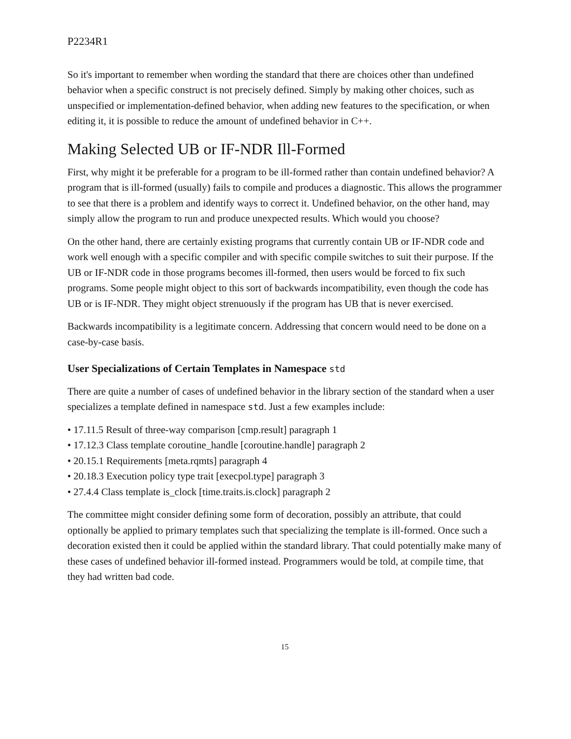P2234R1
So it's important to remember when wording the standard that there are choices other than undefined behavior when a specific construct is not precisely defined. Simply by making other choices, such as unspecified or implementation-defined behavior, when adding new features to the specification, or when editing it, it is possible to reduce the amount of undefined behavior in C++.
Making Selected UB or IF-NDR Ill-Formed
First, why might it be preferable for a program to be ill-formed rather than contain undefined behavior? A program that is ill-formed (usually) fails to compile and produces a diagnostic. This allows the programmer to see that there is a problem and identify ways to correct it. Undefined behavior, on the other hand, may simply allow the program to run and produce unexpected results. Which would you choose?
On the other hand, there are certainly existing programs that currently contain UB or IF-NDR code and work well enough with a specific compiler and with specific compile switches to suit their purpose. If the UB or IF-NDR code in those programs becomes ill-formed, then users would be forced to fix such programs. Some people might object to this sort of backwards incompatibility, even though the code has UB or is IF-NDR. They might object strenuously if the program has UB that is never exercised.
Backwards incompatibility is a legitimate concern. Addressing that concern would need to be done on a case-by-case basis.
User Specializations of Certain Templates in Namespace std
There are quite a number of cases of undefined behavior in the library section of the standard when a user specializes a template defined in namespace std. Just a few examples include:
• 17.11.5 Result of three-way comparison [cmp.result] paragraph 1
• 17.12.3 Class template coroutine_handle [coroutine.handle] paragraph 2
• 20.15.1 Requirements [meta.rqmts] paragraph 4
• 20.18.3 Execution policy type trait [execpol.type] paragraph 3
• 27.4.4 Class template is_clock [time.traits.is.clock] paragraph 2
The committee might consider defining some form of decoration, possibly an attribute, that could optionally be applied to primary templates such that specializing the template is ill-formed. Once such a decoration existed then it could be applied within the standard library. That could potentially make many of these cases of undefined behavior ill-formed instead. Programmers would be told, at compile time, that they had written bad code.
15